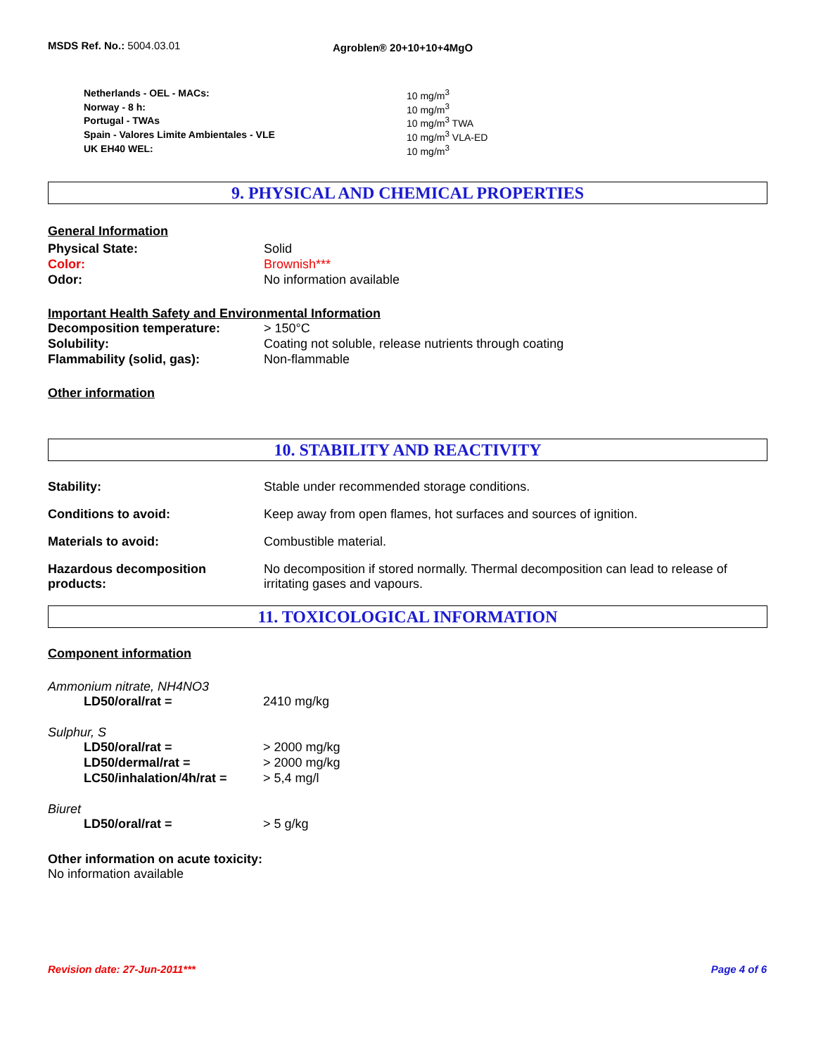MSDS Ref. No.: 5004.03.01
Agroblen® 20+10+10+4MgO
| Netherlands - OEL - MACs: | 10 mg/m<sup>3</sup> |
| Norway - 8 h: | 10 mg/m<sup>3</sup> |
| Portugal - TWAs | 10 mg/m<sup>3</sup> TWA |
| Spain - Valores Limite Ambientales - VLE | 10 mg/m<sup>3</sup> VLA-ED |
| UK EH40 WEL: | 10 mg/m<sup>3</sup> |
9. PHYSICAL AND CHEMICAL PROPERTIES
General Information
| Physical State: | Solid |
| Color: | Brownish*** |
| Odor: | No information available |
Important Health Safety and Environmental Information
| Decomposition temperature: | > 150°C |
| Solubility: | Coating not soluble, release nutrients through coating |
| Flammability (solid, gas): | Non-flammable |
Other information
10. STABILITY AND REACTIVITY
| Stability: | Stable under recommended storage conditions. |
| Conditions to avoid: | Keep away from open flames, hot surfaces and sources of ignition. |
| Materials to avoid: | Combustible material. |
| Hazardous decomposition products: | No decomposition if stored normally. Thermal decomposition can lead to release of irritating gases and vapours. |
11. TOXICOLOGICAL INFORMATION
Component information
Ammonium nitrate, NH4NO3
| LD50/oral/rat = | 2410 mg/kg |
Sulphur, S
| LD50/oral/rat = | > 2000 mg/kg |
| LD50/dermal/rat = | > 2000 mg/kg |
| LC50/inhalation/4h/rat = | > 5,4 mg/l |
Biuret
| LD50/oral/rat = | > 5 g/kg |
Other information on acute toxicity:
No information available
Revision date: 27-Jun-2011*** Page 4 of 6